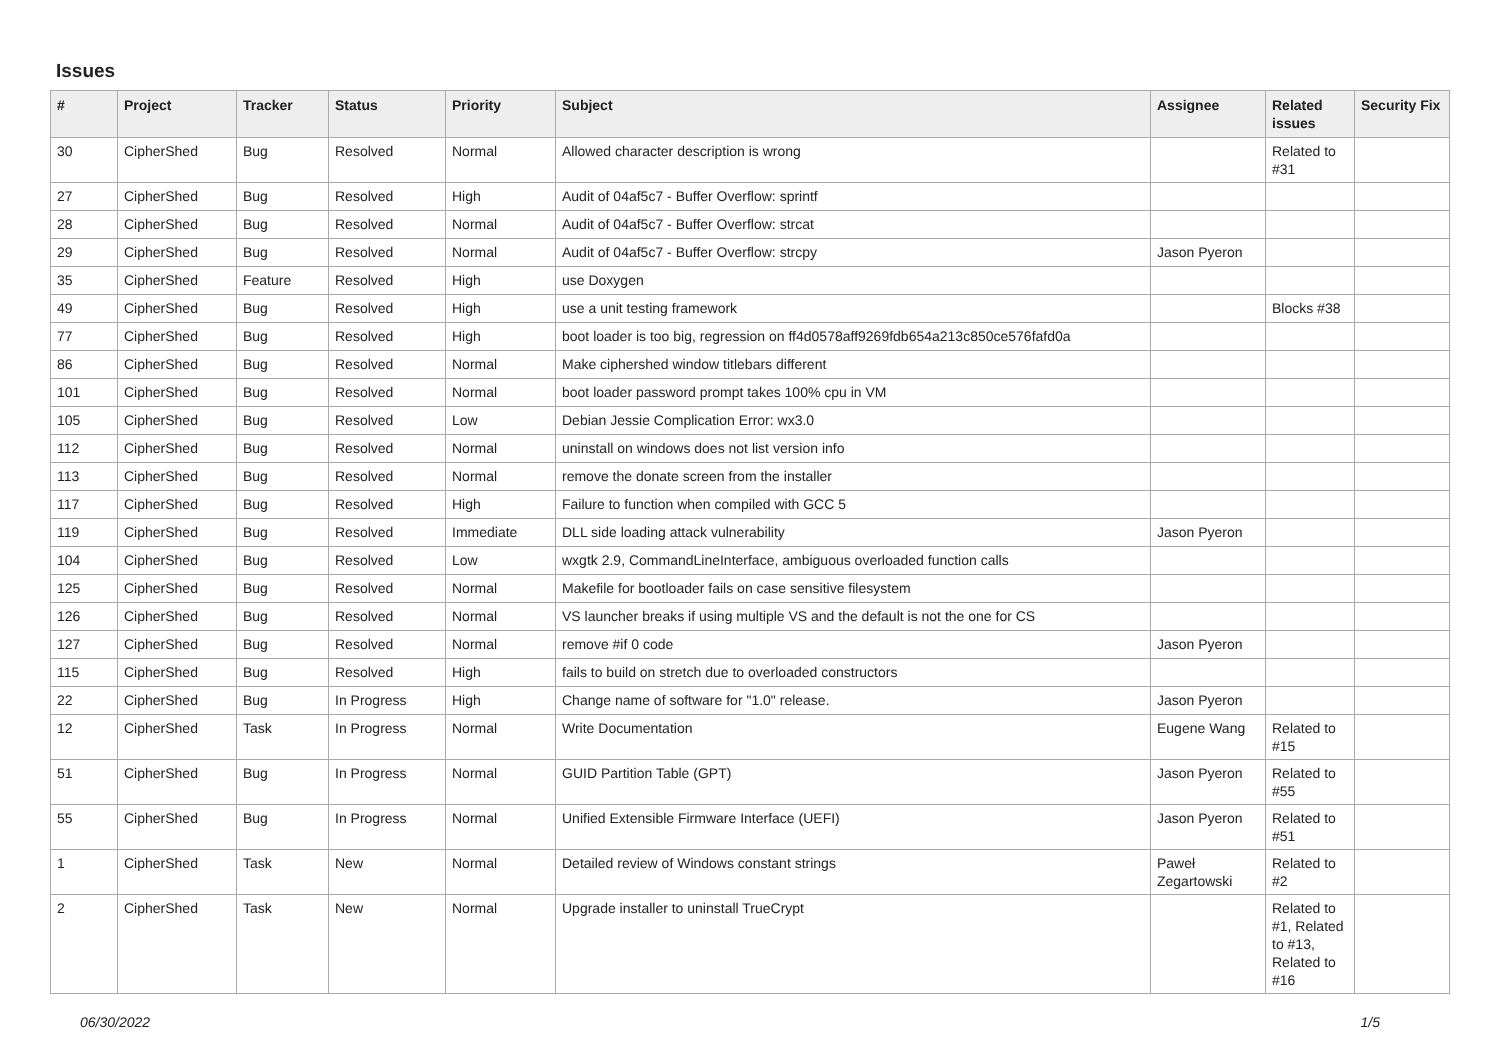Issues
| # | Project | Tracker | Status | Priority | Subject | Assignee | Related issues | Security Fix |
| --- | --- | --- | --- | --- | --- | --- | --- | --- |
| 30 | CipherShed | Bug | Resolved | Normal | Allowed character description is wrong | | Related to #31 | |
| 27 | CipherShed | Bug | Resolved | High | Audit of 04af5c7 - Buffer Overflow: sprintf | | | |
| 28 | CipherShed | Bug | Resolved | Normal | Audit of 04af5c7 - Buffer Overflow: strcat | | | |
| 29 | CipherShed | Bug | Resolved | Normal | Audit of 04af5c7 - Buffer Overflow: strcpy | Jason Pyeron | | |
| 35 | CipherShed | Feature | Resolved | High | use Doxygen | | | |
| 49 | CipherShed | Bug | Resolved | High | use a unit testing framework | | Blocks #38 | |
| 77 | CipherShed | Bug | Resolved | High | boot loader is too big, regression on ff4d0578aff9269fdb654a213c850ce576fafd0a | | | |
| 86 | CipherShed | Bug | Resolved | Normal | Make ciphershed window titlebars different | | | |
| 101 | CipherShed | Bug | Resolved | Normal | boot loader password prompt takes 100% cpu in VM | | | |
| 105 | CipherShed | Bug | Resolved | Low | Debian Jessie Complication Error: wx3.0 | | | |
| 112 | CipherShed | Bug | Resolved | Normal | uninstall on windows does not list version info | | | |
| 113 | CipherShed | Bug | Resolved | Normal | remove the donate screen from the installer | | | |
| 117 | CipherShed | Bug | Resolved | High | Failure to function when compiled with GCC 5 | | | |
| 119 | CipherShed | Bug | Resolved | Immediate | DLL side loading attack vulnerability | Jason Pyeron | | |
| 104 | CipherShed | Bug | Resolved | Low | wxgtk 2.9, CommandLineInterface, ambiguous overloaded function calls | | | |
| 125 | CipherShed | Bug | Resolved | Normal | Makefile for bootloader fails on case sensitive filesystem | | | |
| 126 | CipherShed | Bug | Resolved | Normal | VS launcher breaks if using multiple VS and the default is not the one for CS | | | |
| 127 | CipherShed | Bug | Resolved | Normal | remove #if 0 code | Jason Pyeron | | |
| 115 | CipherShed | Bug | Resolved | High | fails to build on stretch due to overloaded constructors | | | |
| 22 | CipherShed | Bug | In Progress | High | Change name of software for "1.0" release. | Jason Pyeron | | |
| 12 | CipherShed | Task | In Progress | Normal | Write Documentation | Eugene Wang | Related to #15 | |
| 51 | CipherShed | Bug | In Progress | Normal | GUID Partition Table (GPT) | Jason Pyeron | Related to #55 | |
| 55 | CipherShed | Bug | In Progress | Normal | Unified Extensible Firmware Interface (UEFI) | Jason Pyeron | Related to #51 | |
| 1 | CipherShed | Task | New | Normal | Detailed review of Windows constant strings | Paweł Zegartowski | Related to #2 | |
| 2 | CipherShed | Task | New | Normal | Upgrade installer to uninstall TrueCrypt | | Related to #1, Related to #13, Related to #16 | |
06/30/2022 1/5